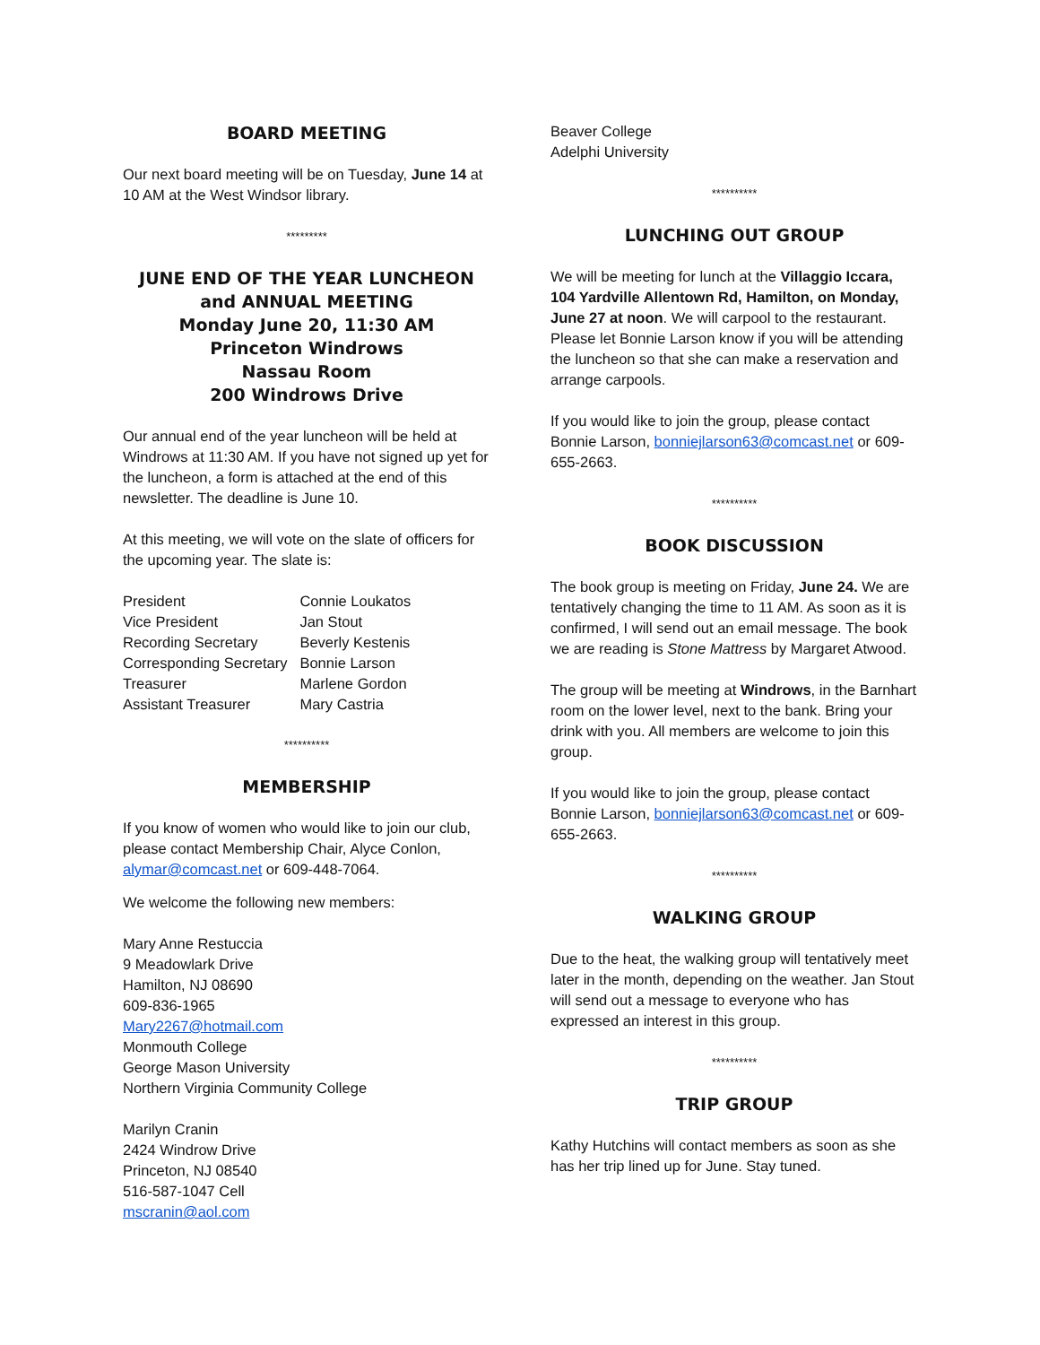BOARD MEETING
Our next board meeting will be on Tuesday, June 14 at 10 AM at the West Windsor library.
*********
JUNE END OF THE YEAR LUNCHEON
and ANNUAL MEETING
Monday June 20, 11:30 AM
Princeton Windrows
Nassau Room
200 Windrows Drive
Our annual end of the year luncheon will be held at Windrows at 11:30 AM. If you have not signed up yet for the luncheon, a form is attached at the end of this newsletter. The deadline is June 10.
At this meeting, we will vote on the slate of officers for the upcoming year. The slate is:
| President | Connie Loukatos |
| Vice President | Jan Stout |
| Recording Secretary | Beverly Kestenis |
| Corresponding Secretary | Bonnie Larson |
| Treasurer | Marlene Gordon |
| Assistant Treasurer | Mary Castria |
**********
MEMBERSHIP
If you know of women who would like to join our club, please contact Membership Chair, Alyce Conlon, alymar@comcast.net or 609-448-7064.
We welcome the following new members:
Mary Anne Restuccia
9 Meadowlark Drive
Hamilton, NJ 08690
609-836-1965
Mary2267@hotmail.com
Monmouth College
George Mason University
Northern Virginia Community College
Marilyn Cranin
2424 Windrow Drive
Princeton, NJ 08540
516-587-1047 Cell
mscranin@aol.com
Beaver College
Adelphi University
**********
LUNCHING OUT GROUP
We will be meeting for lunch at the Villaggio Iccara, 104 Yardville Allentown Rd, Hamilton, on Monday, June 27 at noon. We will carpool to the restaurant. Please let Bonnie Larson know if you will be attending the luncheon so that she can make a reservation and arrange carpools.
If you would like to join the group, please contact Bonnie Larson, bonniejlarson63@comcast.net or 609-655-2663.
**********
BOOK DISCUSSION
The book group is meeting on Friday, June 24. We are tentatively changing the time to 11 AM. As soon as it is confirmed, I will send out an email message. The book we are reading is Stone Mattress by Margaret Atwood.
The group will be meeting at Windrows, in the Barnhart room on the lower level, next to the bank. Bring your drink with you. All members are welcome to join this group.
If you would like to join the group, please contact Bonnie Larson, bonniejlarson63@comcast.net or 609-655-2663.
**********
WALKING GROUP
Due to the heat, the walking group will tentatively meet later in the month, depending on the weather. Jan Stout will send out a message to everyone who has expressed an interest in this group.
**********
TRIP GROUP
Kathy Hutchins will contact members as soon as she has her trip lined up for June. Stay tuned.